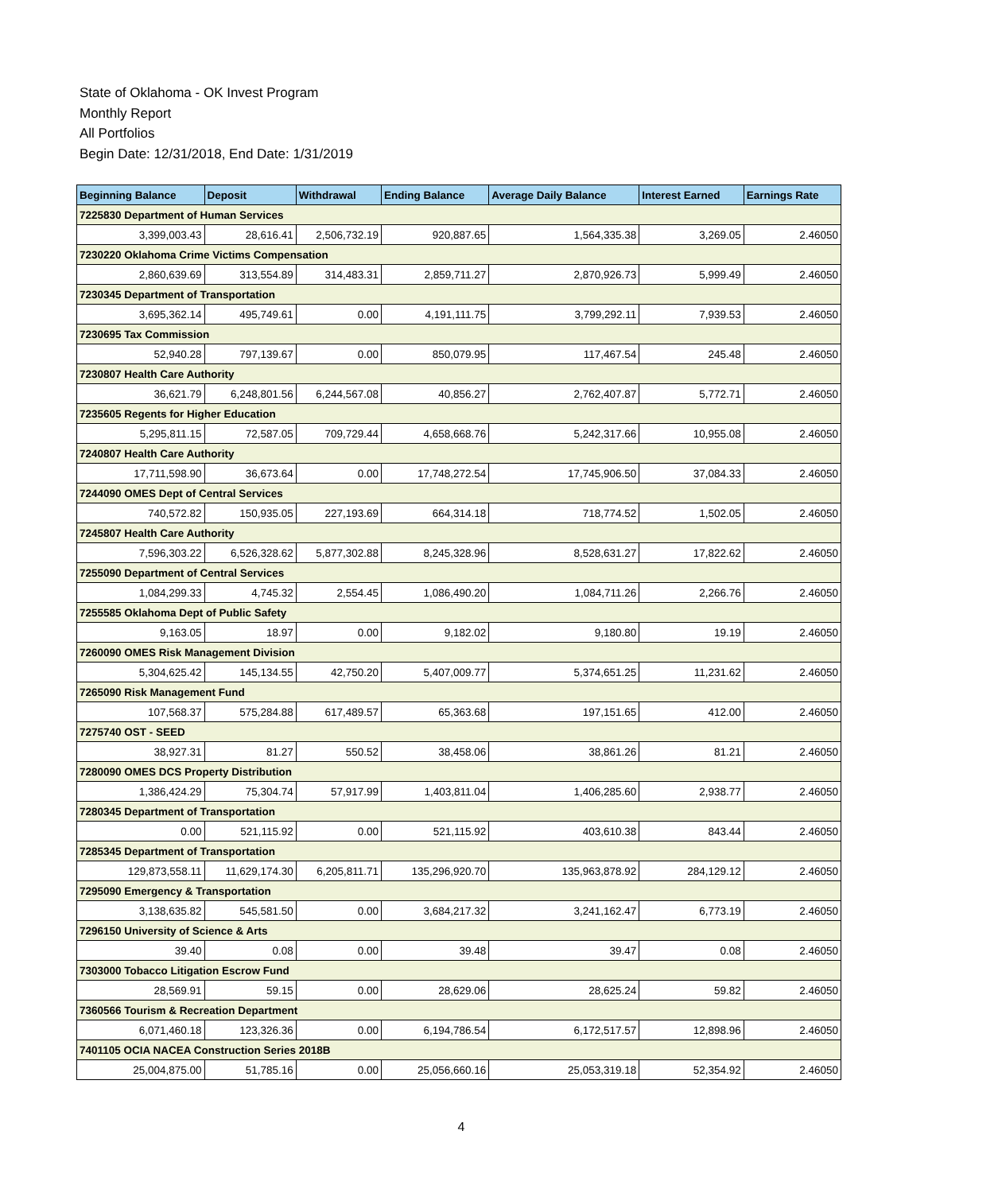State of Oklahoma - OK Invest Program
Monthly Report
All Portfolios
Begin Date: 12/31/2018, End Date: 1/31/2019
| Beginning Balance | Deposit | Withdrawal | Ending Balance | Average Daily Balance | Interest Earned | Earnings Rate |
| --- | --- | --- | --- | --- | --- | --- |
| 7225830 Department of Human Services | | | | | | |
| 3,399,003.43 | 28,616.41 | 2,506,732.19 | 920,887.65 | 1,564,335.38 | 3,269.05 | 2.46050 |
| 7230220 Oklahoma Crime Victims Compensation | | | | | | |
| 2,860,639.69 | 313,554.89 | 314,483.31 | 2,859,711.27 | 2,870,926.73 | 5,999.49 | 2.46050 |
| 7230345 Department of Transportation | | | | | | |
| 3,695,362.14 | 495,749.61 | 0.00 | 4,191,111.75 | 3,799,292.11 | 7,939.53 | 2.46050 |
| 7230695 Tax Commission | | | | | | |
| 52,940.28 | 797,139.67 | 0.00 | 850,079.95 | 117,467.54 | 245.48 | 2.46050 |
| 7230807 Health Care Authority | | | | | | |
| 36,621.79 | 6,248,801.56 | 6,244,567.08 | 40,856.27 | 2,762,407.87 | 5,772.71 | 2.46050 |
| 7235605 Regents for Higher Education | | | | | | |
| 5,295,811.15 | 72,587.05 | 709,729.44 | 4,658,668.76 | 5,242,317.66 | 10,955.08 | 2.46050 |
| 7240807 Health Care Authority | | | | | | |
| 17,711,598.90 | 36,673.64 | 0.00 | 17,748,272.54 | 17,745,906.50 | 37,084.33 | 2.46050 |
| 7244090 OMES Dept of Central Services | | | | | | |
| 740,572.82 | 150,935.05 | 227,193.69 | 664,314.18 | 718,774.52 | 1,502.05 | 2.46050 |
| 7245807 Health Care Authority | | | | | | |
| 7,596,303.22 | 6,526,328.62 | 5,877,302.88 | 8,245,328.96 | 8,528,631.27 | 17,822.62 | 2.46050 |
| 7255090 Department of Central Services | | | | | | |
| 1,084,299.33 | 4,745.32 | 2,554.45 | 1,086,490.20 | 1,084,711.26 | 2,266.76 | 2.46050 |
| 7255585 Oklahoma Dept of Public Safety | | | | | | |
| 9,163.05 | 18.97 | 0.00 | 9,182.02 | 9,180.80 | 19.19 | 2.46050 |
| 7260090 OMES Risk Management Division | | | | | | |
| 5,304,625.42 | 145,134.55 | 42,750.20 | 5,407,009.77 | 5,374,651.25 | 11,231.62 | 2.46050 |
| 7265090 Risk Management Fund | | | | | | |
| 107,568.37 | 575,284.88 | 617,489.57 | 65,363.68 | 197,151.65 | 412.00 | 2.46050 |
| 7275740 OST - SEED | | | | | | |
| 38,927.31 | 81.27 | 550.52 | 38,458.06 | 38,861.26 | 81.21 | 2.46050 |
| 7280090 OMES DCS Property Distribution | | | | | | |
| 1,386,424.29 | 75,304.74 | 57,917.99 | 1,403,811.04 | 1,406,285.60 | 2,938.77 | 2.46050 |
| 7280345 Department of Transportation | | | | | | |
| 0.00 | 521,115.92 | 0.00 | 521,115.92 | 403,610.38 | 843.44 | 2.46050 |
| 7285345 Department of Transportation | | | | | | |
| 129,873,558.11 | 11,629,174.30 | 6,205,811.71 | 135,296,920.70 | 135,963,878.92 | 284,129.12 | 2.46050 |
| 7295090 Emergency & Transportation | | | | | | |
| 3,138,635.82 | 545,581.50 | 0.00 | 3,684,217.32 | 3,241,162.47 | 6,773.19 | 2.46050 |
| 7296150 University of Science & Arts | | | | | | |
| 39.40 | 0.08 | 0.00 | 39.48 | 39.47 | 0.08 | 2.46050 |
| 7303000 Tobacco Litigation Escrow Fund | | | | | | |
| 28,569.91 | 59.15 | 0.00 | 28,629.06 | 28,625.24 | 59.82 | 2.46050 |
| 7360566 Tourism & Recreation Department | | | | | | |
| 6,071,460.18 | 123,326.36 | 0.00 | 6,194,786.54 | 6,172,517.57 | 12,898.96 | 2.46050 |
| 7401105 OCIA NACEA Construction Series 2018B | | | | | | |
| 25,004,875.00 | 51,785.16 | 0.00 | 25,056,660.16 | 25,053,319.18 | 52,354.92 | 2.46050 |
4